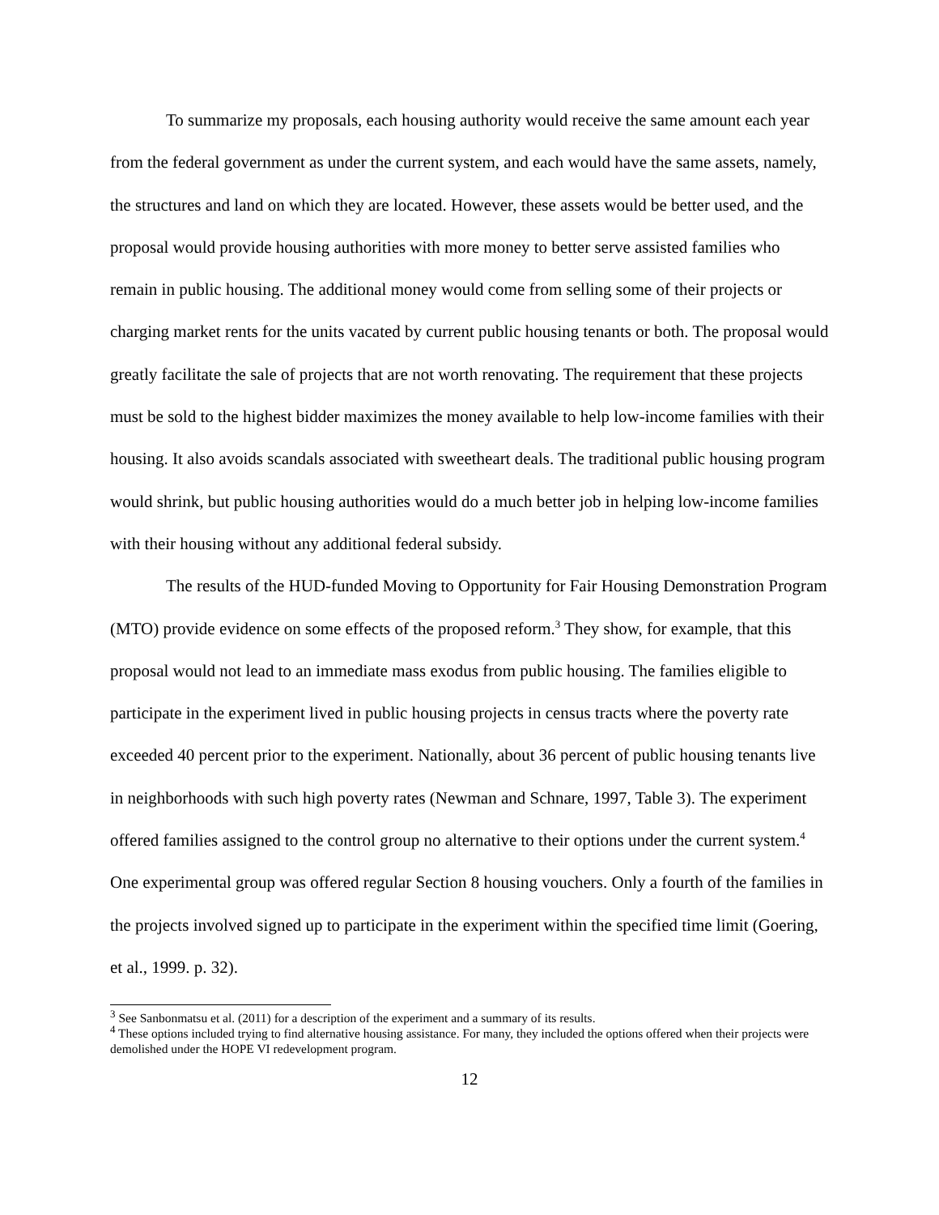To summarize my proposals, each housing authority would receive the same amount each year from the federal government as under the current system, and each would have the same assets, namely, the structures and land on which they are located. However, these assets would be better used, and the proposal would provide housing authorities with more money to better serve assisted families who remain in public housing. The additional money would come from selling some of their projects or charging market rents for the units vacated by current public housing tenants or both. The proposal would greatly facilitate the sale of projects that are not worth renovating. The requirement that these projects must be sold to the highest bidder maximizes the money available to help low-income families with their housing. It also avoids scandals associated with sweetheart deals. The traditional public housing program would shrink, but public housing authorities would do a much better job in helping low-income families with their housing without any additional federal subsidy.
The results of the HUD-funded Moving to Opportunity for Fair Housing Demonstration Program (MTO) provide evidence on some effects of the proposed reform.<sup>3</sup> They show, for example, that this proposal would not lead to an immediate mass exodus from public housing. The families eligible to participate in the experiment lived in public housing projects in census tracts where the poverty rate exceeded 40 percent prior to the experiment. Nationally, about 36 percent of public housing tenants live in neighborhoods with such high poverty rates (Newman and Schnare, 1997, Table 3). The experiment offered families assigned to the control group no alternative to their options under the current system.<sup>4</sup> One experimental group was offered regular Section 8 housing vouchers. Only a fourth of the families in the projects involved signed up to participate in the experiment within the specified time limit (Goering, et al., 1999. p. 32).
<sup>3</sup> See Sanbonmatsu et al. (2011) for a description of the experiment and a summary of its results.
<sup>4</sup> These options included trying to find alternative housing assistance. For many, they included the options offered when their projects were demolished under the HOPE VI redevelopment program.
12